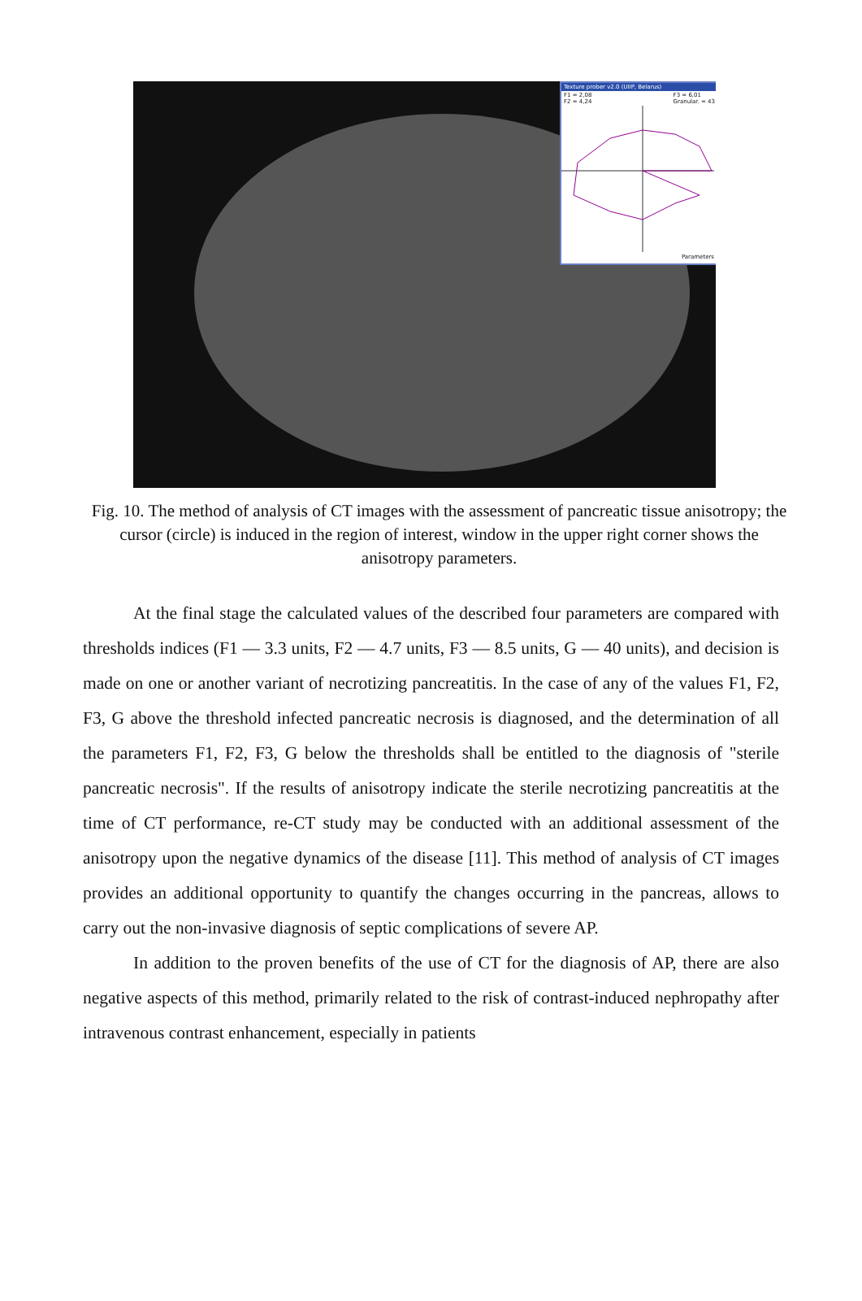Texture prober v2.0 (UIIP, Belarus)
F1 = 2,08
F2 = 4,24 F3 = 6,01
Granular. = 43
Parameters
Fig. 10. The method of analysis of CT images with the assessment of pancreatic tissue anisotropy; the cursor (circle) is induced in the region of interest, window in the upper right corner shows the anisotropy parameters.
At the final stage the calculated values of the described four parameters are compared with thresholds indices (F1 — 3.3 units, F2 — 4.7 units, F3 — 8.5 units, G — 40 units), and decision is made on one or another variant of necrotizing pancreatitis. In the case of any of the values F1, F2, F3, G above the threshold infected pancreatic necrosis is diagnosed, and the determination of all the parameters F1, F2, F3, G below the thresholds shall be entitled to the diagnosis of "sterile pancreatic necrosis". If the results of anisotropy indicate the sterile necrotizing pancreatitis at the time of CT performance, re-CT study may be conducted with an additional assessment of the anisotropy upon the negative dynamics of the disease [11]. This method of analysis of CT images provides an additional opportunity to quantify the changes occurring in the pancreas, allows to carry out the non-invasive diagnosis of septic complications of severe AP.
In addition to the proven benefits of the use of CT for the diagnosis of AP, there are also negative aspects of this method, primarily related to the risk of contrast-induced nephropathy after intravenous contrast enhancement, especially in patients